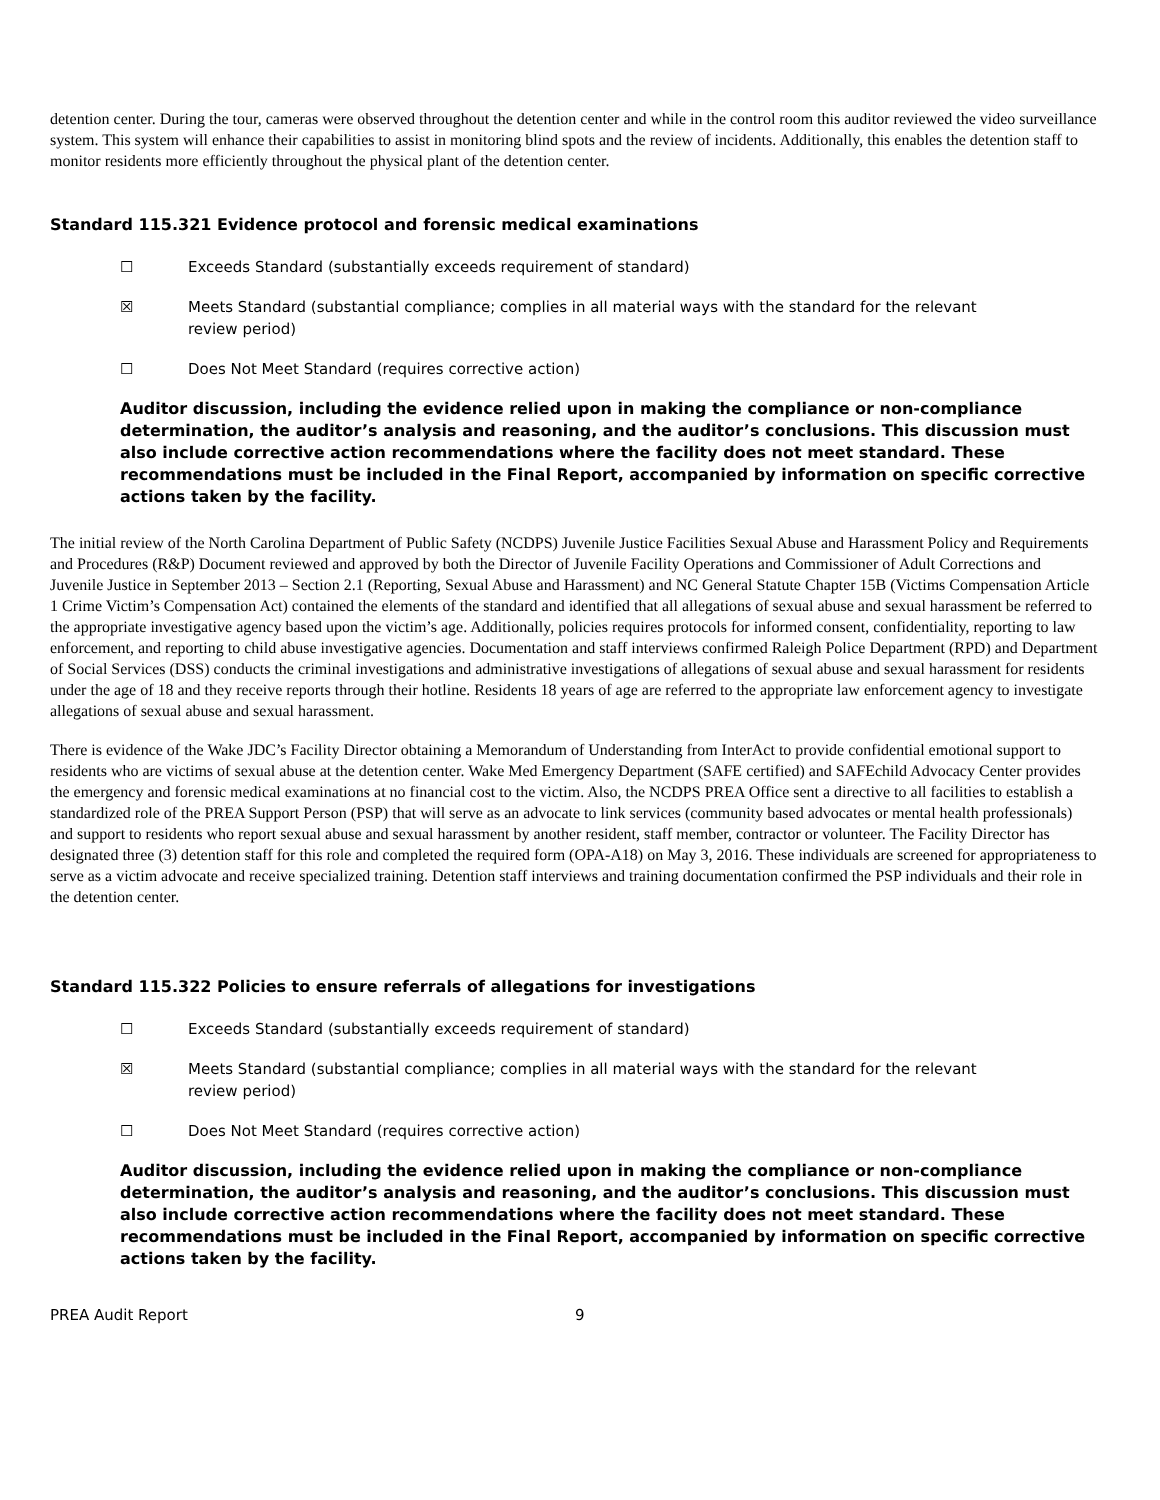detention center. During the tour, cameras were observed throughout the detention center and while in the control room this auditor reviewed the video surveillance system. This system will enhance their capabilities to assist in monitoring blind spots and the review of incidents. Additionally, this enables the detention staff to monitor residents more efficiently throughout the physical plant of the detention center.
Standard 115.321 Evidence protocol and forensic medical examinations
☐ Exceeds Standard (substantially exceeds requirement of standard)
☒ Meets Standard (substantial compliance; complies in all material ways with the standard for the relevant review period)
☐ Does Not Meet Standard (requires corrective action)
Auditor discussion, including the evidence relied upon in making the compliance or non-compliance determination, the auditor’s analysis and reasoning, and the auditor’s conclusions. This discussion must also include corrective action recommendations where the facility does not meet standard. These recommendations must be included in the Final Report, accompanied by information on specific corrective actions taken by the facility.
The initial review of the North Carolina Department of Public Safety (NCDPS) Juvenile Justice Facilities Sexual Abuse and Harassment Policy and Requirements and Procedures (R&P) Document reviewed and approved by both the Director of Juvenile Facility Operations and Commissioner of Adult Corrections and Juvenile Justice in September 2013 – Section 2.1 (Reporting, Sexual Abuse and Harassment) and NC General Statute Chapter 15B (Victims Compensation Article 1 Crime Victim’s Compensation Act) contained the elements of the standard and identified that all allegations of sexual abuse and sexual harassment be referred to the appropriate investigative agency based upon the victim’s age. Additionally, policies requires protocols for informed consent, confidentiality, reporting to law enforcement, and reporting to child abuse investigative agencies. Documentation and staff interviews confirmed Raleigh Police Department (RPD) and Department of Social Services (DSS) conducts the criminal investigations and administrative investigations of allegations of sexual abuse and sexual harassment for residents under the age of 18 and they receive reports through their hotline. Residents 18 years of age are referred to the appropriate law enforcement agency to investigate allegations of sexual abuse and sexual harassment.
There is evidence of the Wake JDC’s Facility Director obtaining a Memorandum of Understanding from InterAct to provide confidential emotional support to residents who are victims of sexual abuse at the detention center. Wake Med Emergency Department (SAFE certified) and SAFEchild Advocacy Center provides the emergency and forensic medical examinations at no financial cost to the victim. Also, the NCDPS PREA Office sent a directive to all facilities to establish a standardized role of the PREA Support Person (PSP) that will serve as an advocate to link services (community based advocates or mental health professionals) and support to residents who report sexual abuse and sexual harassment by another resident, staff member, contractor or volunteer. The Facility Director has designated three (3) detention staff for this role and completed the required form (OPA-A18) on May 3, 2016. These individuals are screened for appropriateness to serve as a victim advocate and receive specialized training. Detention staff interviews and training documentation confirmed the PSP individuals and their role in the detention center.
Standard 115.322 Policies to ensure referrals of allegations for investigations
☐ Exceeds Standard (substantially exceeds requirement of standard)
☒ Meets Standard (substantial compliance; complies in all material ways with the standard for the relevant review period)
☐ Does Not Meet Standard (requires corrective action)
Auditor discussion, including the evidence relied upon in making the compliance or non-compliance determination, the auditor’s analysis and reasoning, and the auditor’s conclusions. This discussion must also include corrective action recommendations where the facility does not meet standard. These recommendations must be included in the Final Report, accompanied by information on specific corrective actions taken by the facility.
PREA Audit Report 9